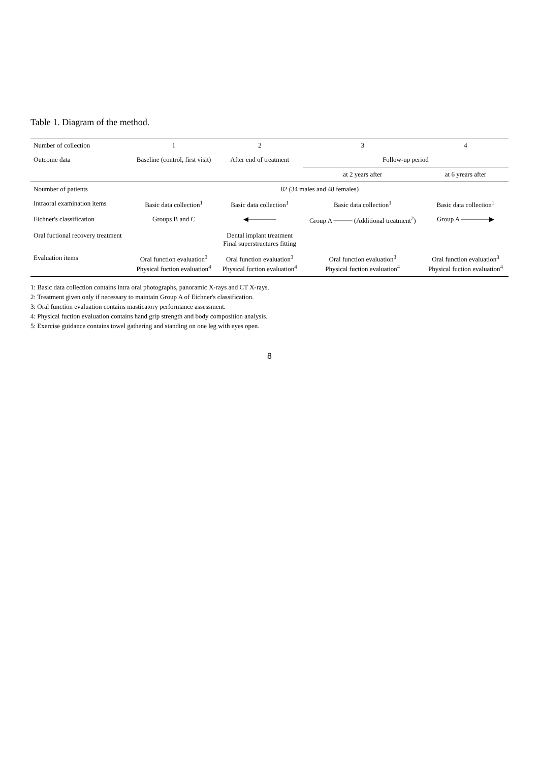Table 1. Diagram of the method.
| Number of collection | 1 | 2 | 3 | 4 |
| --- | --- | --- | --- | --- |
| Outcome data | Baseline (control, first visit) | After end of treatment | Follow-up period | |
| | | | at 2 years after | at 6 yrears after |
| Noumber of patients | 82 (34 males and 48 females) | | | |
| Intraoral examination items | Basic data collection<sup>1</sup> | Basic data collection<sup>1</sup> | Basic data collection<sup>1</sup> | Basic data collection<sup>1</sup> |
| Eichner's classification | Groups B and C | ◀────── | Group A ──── (Additional treatment<sup>2</sup>) | Group A ──────▶ |
| Oral fuctional recovery treatment | | Dental implant treatment Final superstructures fitting | | |
| Evaluation items | Oral function evaluation<sup>3</sup> Physical fuction evaluation<sup>4</sup> | Oral function evaluation<sup>3</sup> Physical fuction evaluation<sup>4</sup> | Oral function evaluation<sup>3</sup> Physical fuction evaluation<sup>4</sup> | Oral function evaluation<sup>3</sup> Physical fuction evaluation<sup>4</sup> |
1: Basic data collection contains intra oral photographs, panoramic X-rays and CT X-rays.
2: Treatment given only if necessary to maintain Group A of Eichner's classification.
3: Oral function evaluation contains masticatory performance assessment.
4: Physical fuction evaluation contains hand grip strength and body composition analysis.
5: Exercise guidance contains towel gathering and standing on one leg with eyes open.
8